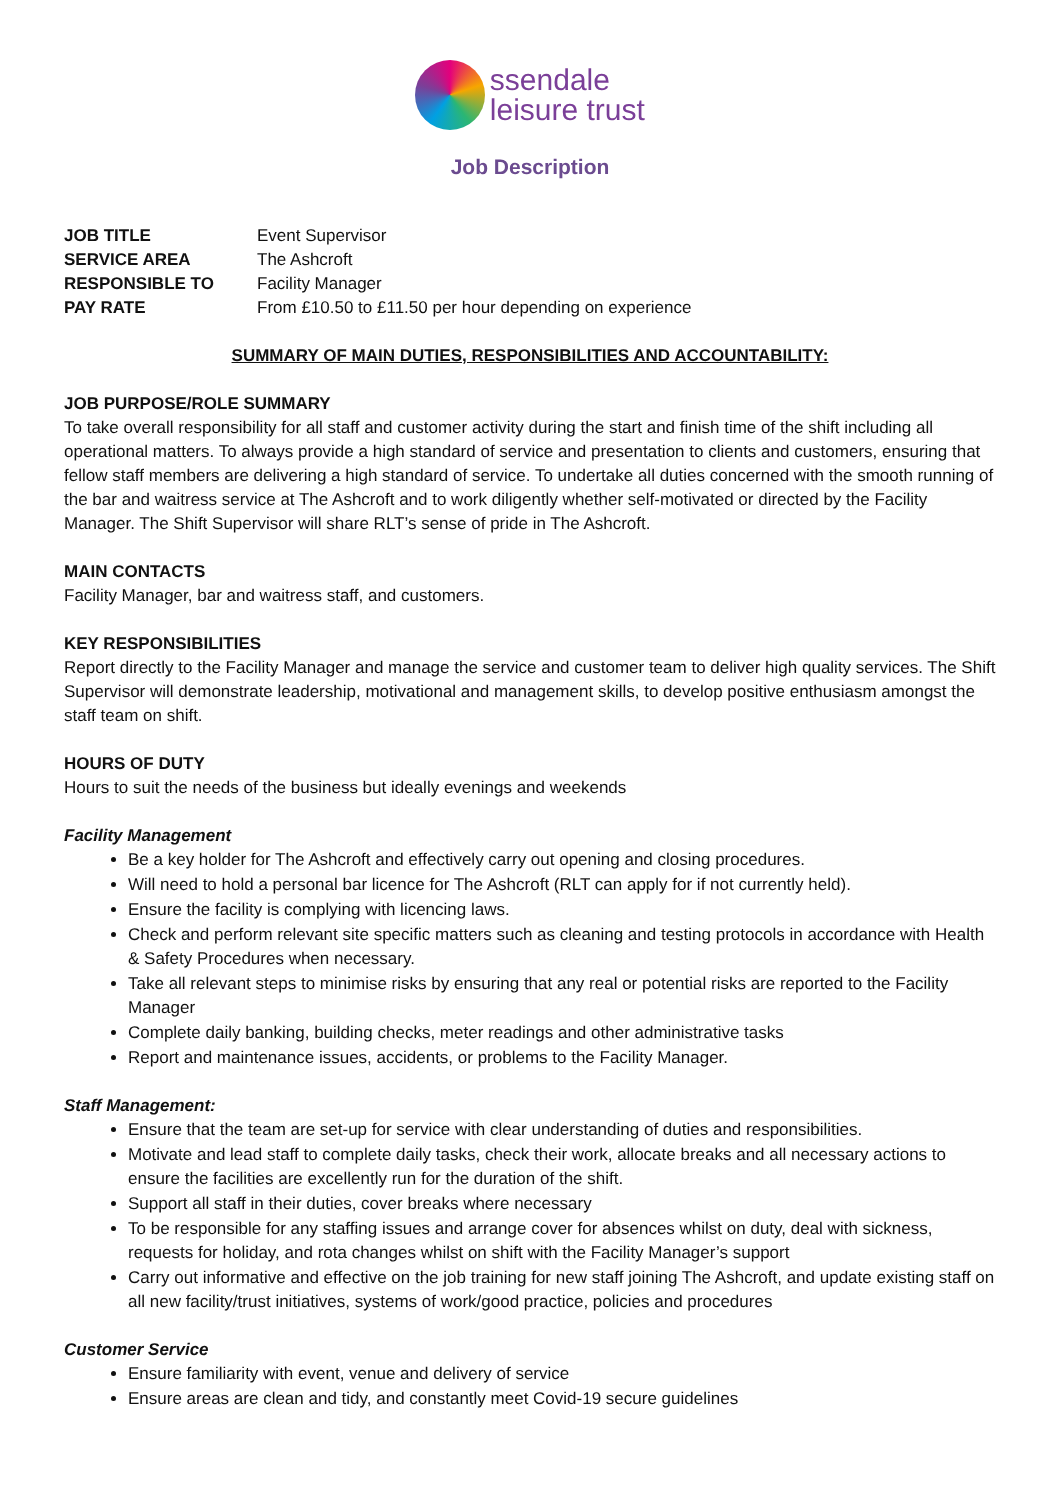ssendale
leisure trust
Job Description
| JOB TITLE | Event Supervisor |
| SERVICE AREA | The Ashcroft |
| RESPONSIBLE TO | Facility Manager |
| PAY RATE | From £10.50 to £11.50 per hour depending on experience |
SUMMARY OF MAIN DUTIES, RESPONSIBILITIES AND ACCOUNTABILITY:
JOB PURPOSE/ROLE SUMMARY
To take overall responsibility for all staff and customer activity during the start and finish time of the shift including all operational matters. To always provide a high standard of service and presentation to clients and customers, ensuring that fellow staff members are delivering a high standard of service. To undertake all duties concerned with the smooth running of the bar and waitress service at The Ashcroft and to work diligently whether self-motivated or directed by the Facility Manager. The Shift Supervisor will share RLT’s sense of pride in The Ashcroft.
MAIN CONTACTS
Facility Manager, bar and waitress staff, and customers.
KEY RESPONSIBILITIES
Report directly to the Facility Manager and manage the service and customer team to deliver high quality services. The Shift Supervisor will demonstrate leadership, motivational and management skills, to develop positive enthusiasm amongst the staff team on shift.
HOURS OF DUTY
Hours to suit the needs of the business but ideally evenings and weekends
Facility Management
Be a key holder for The Ashcroft and effectively carry out opening and closing procedures.
Will need to hold a personal bar licence for The Ashcroft (RLT can apply for if not currently held).
Ensure the facility is complying with licencing laws.
Check and perform relevant site specific matters such as cleaning and testing protocols in accordance with Health & Safety Procedures when necessary.
Take all relevant steps to minimise risks by ensuring that any real or potential risks are reported to the Facility Manager
Complete daily banking, building checks, meter readings and other administrative tasks
Report and maintenance issues, accidents, or problems to the Facility Manager.
Staff Management:
Ensure that the team are set-up for service with clear understanding of duties and responsibilities.
Motivate and lead staff to complete daily tasks, check their work, allocate breaks and all necessary actions to ensure the facilities are excellently run for the duration of the shift.
Support all staff in their duties, cover breaks where necessary
To be responsible for any staffing issues and arrange cover for absences whilst on duty, deal with sickness, requests for holiday, and rota changes whilst on shift with the Facility Manager’s support
Carry out informative and effective on the job training for new staff joining The Ashcroft, and update existing staff on all new facility/trust initiatives, systems of work/good practice, policies and procedures
Customer Service
Ensure familiarity with event, venue and delivery of service
Ensure areas are clean and tidy, and constantly meet Covid-19 secure guidelines